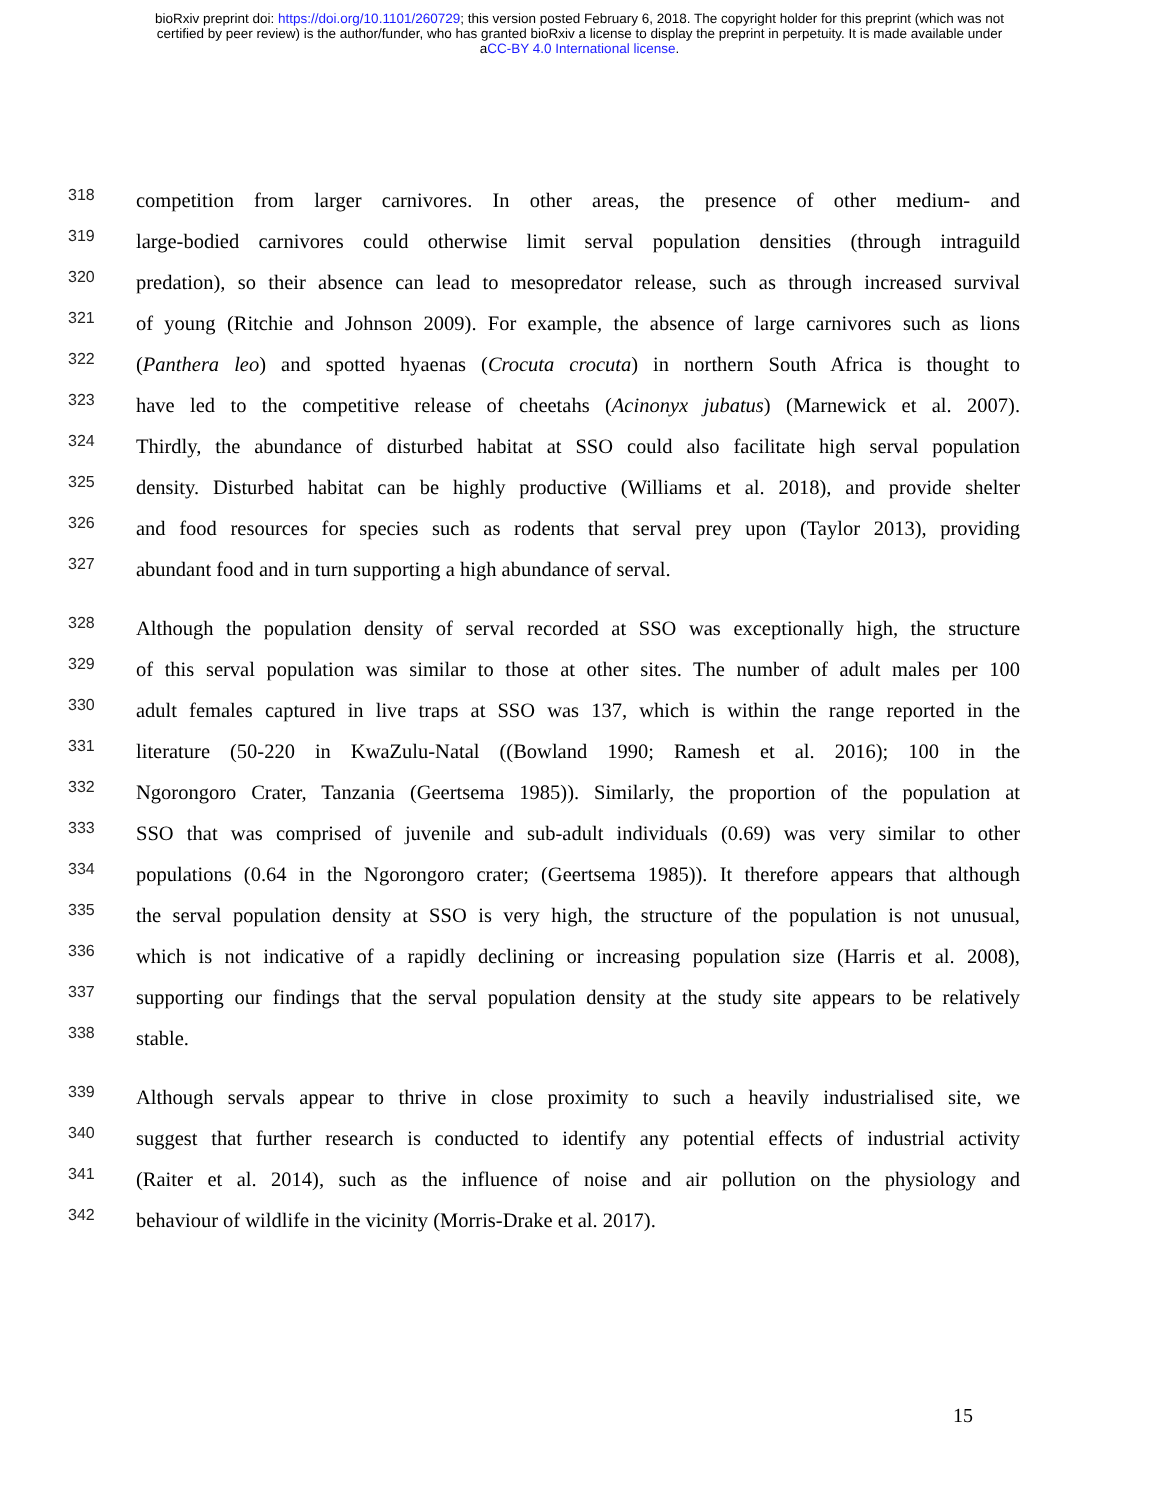bioRxiv preprint doi: https://doi.org/10.1101/260729; this version posted February 6, 2018. The copyright holder for this preprint (which was not
certified by peer review) is the author/funder, who has granted bioRxiv a license to display the preprint in perpetuity. It is made available under
aCC-BY 4.0 International license.
318 competition from larger carnivores. In other areas, the presence of other medium- and
319 large-bodied carnivores could otherwise limit serval population densities (through intraguild
320 predation), so their absence can lead to mesopredator release, such as through increased survival
321 of young (Ritchie and Johnson 2009). For example, the absence of large carnivores such as lions
322 (Panthera leo) and spotted hyaenas (Crocuta crocuta) in northern South Africa is thought to
323 have led to the competitive release of cheetahs (Acinonyx jubatus) (Marnewick et al. 2007).
324 Thirdly, the abundance of disturbed habitat at SSO could also facilitate high serval population
325 density. Disturbed habitat can be highly productive (Williams et al. 2018), and provide shelter
326 and food resources for species such as rodents that serval prey upon (Taylor 2013), providing
327 abundant food and in turn supporting a high abundance of serval.
328 Although the population density of serval recorded at SSO was exceptionally high, the structure
329 of this serval population was similar to those at other sites. The number of adult males per 100
330 adult females captured in live traps at SSO was 137, which is within the range reported in the
331 literature (50-220 in KwaZulu-Natal ((Bowland 1990; Ramesh et al. 2016); 100 in the
332 Ngorongoro Crater, Tanzania (Geertsema 1985)). Similarly, the proportion of the population at
333 SSO that was comprised of juvenile and sub-adult individuals (0.69) was very similar to other
334 populations (0.64 in the Ngorongoro crater; (Geertsema 1985)). It therefore appears that although
335 the serval population density at SSO is very high, the structure of the population is not unusual,
336 which is not indicative of a rapidly declining or increasing population size (Harris et al. 2008),
337 supporting our findings that the serval population density at the study site appears to be relatively
338 stable.
339 Although servals appear to thrive in close proximity to such a heavily industrialised site, we
340 suggest that further research is conducted to identify any potential effects of industrial activity
341 (Raiter et al. 2014), such as the influence of noise and air pollution on the physiology and
342 behaviour of wildlife in the vicinity (Morris-Drake et al. 2017).
15